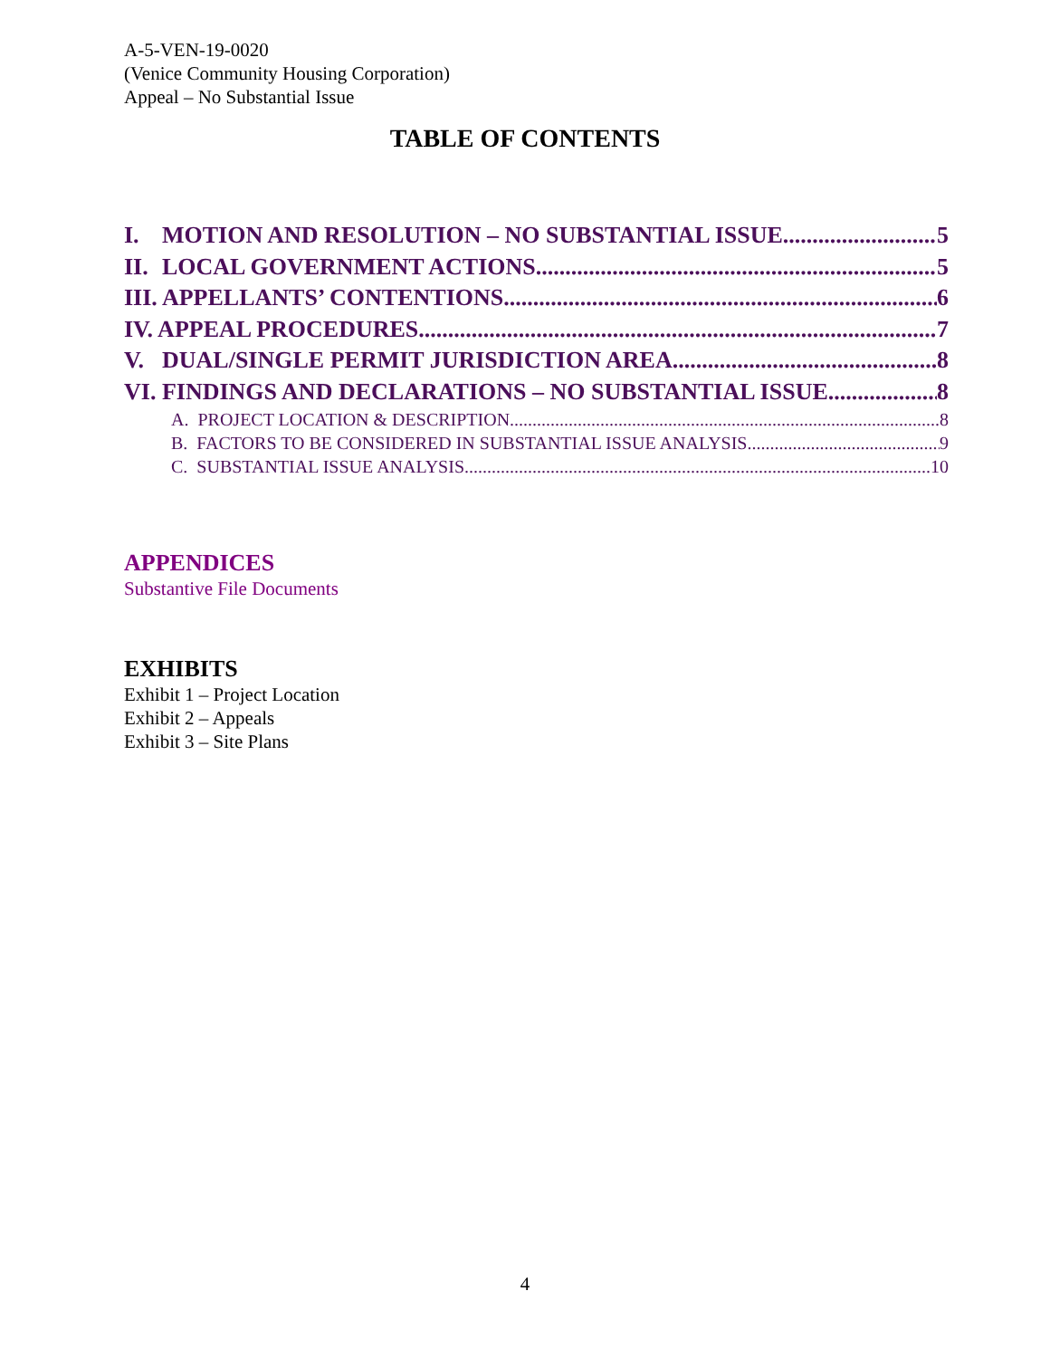A-5-VEN-19-0020
(Venice Community Housing Corporation)
Appeal – No Substantial Issue
TABLE OF CONTENTS
I. MOTION AND RESOLUTION – NO SUBSTANTIAL ISSUE 5
II. LOCAL GOVERNMENT ACTIONS 5
III. APPELLANTS’ CONTENTIONS 6
IV. APPEAL PROCEDURES 7
V. DUAL/SINGLE PERMIT JURISDICTION AREA 8
VI. FINDINGS AND DECLARATIONS – NO SUBSTANTIAL ISSUE 8
A. PROJECT LOCATION & DESCRIPTION 8
B. FACTORS TO BE CONSIDERED IN SUBSTANTIAL ISSUE ANALYSIS 9
C. SUBSTANTIAL ISSUE ANALYSIS 10
APPENDICES
Substantive File Documents
EXHIBITS
Exhibit 1 – Project Location
Exhibit 2 – Appeals
Exhibit 3 – Site Plans
4